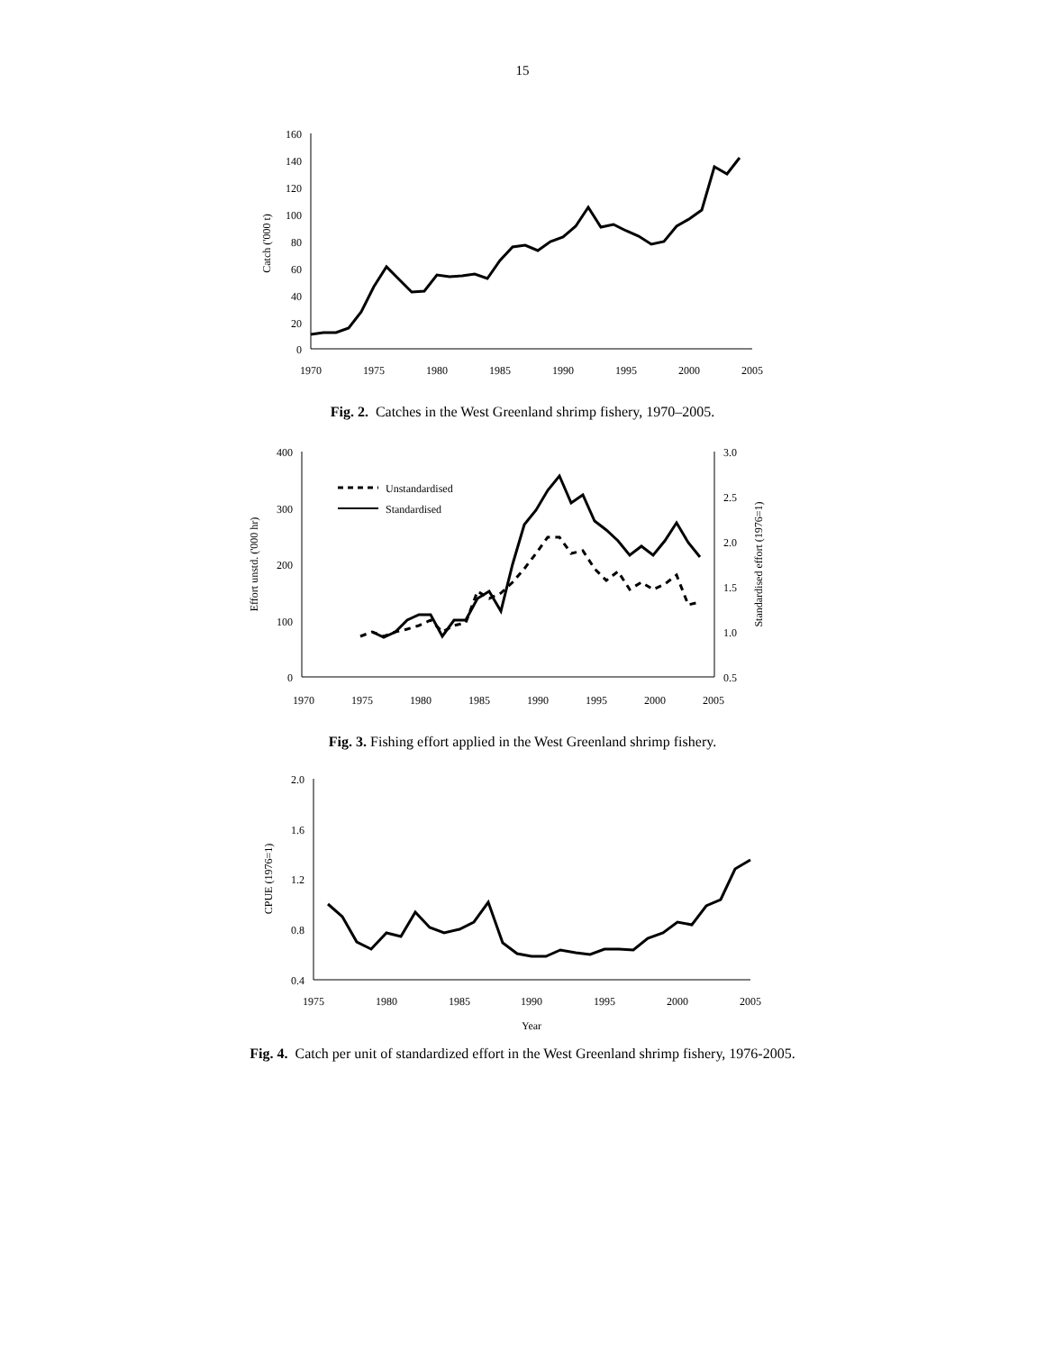15
160
140
120
100
80
60
40
20
0
1970
1975
1980
1985
1990
1995
2000
2005
Catch ('000 t)
Fig. 2. Catches in the West Greenland shrimp fishery, 1970–2005.
400
300
200
100
0
3.0
2.5
2.0
1.5
1.0
0.5
1970
1975
1980
1985
1990
1995
2000
2005
Effort unstd. ('000 hr)
Standardised effort (1976=1)
Unstandardised
Standardised
Fig. 3. Fishing effort applied in the West Greenland shrimp fishery.
2.0
1.6
1.2
0.8
0.4
1975
1980
1985
1990
1995
2000
2005
Year
CPUE (1976=1)
Fig. 4. Catch per unit of standardized effort in the West Greenland shrimp fishery, 1976-2005.